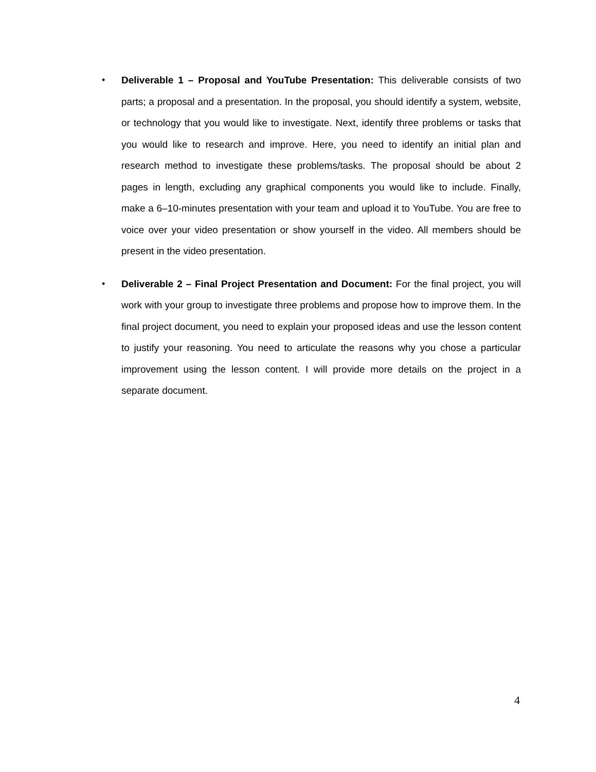• Deliverable 1 – Proposal and YouTube Presentation: This deliverable consists of two parts; a proposal and a presentation. In the proposal, you should identify a system, website, or technology that you would like to investigate. Next, identify three problems or tasks that you would like to research and improve. Here, you need to identify an initial plan and research method to investigate these problems/tasks. The proposal should be about 2 pages in length, excluding any graphical components you would like to include. Finally, make a 6–10-minutes presentation with your team and upload it to YouTube. You are free to voice over your video presentation or show yourself in the video. All members should be present in the video presentation.
• Deliverable 2 – Final Project Presentation and Document: For the final project, you will work with your group to investigate three problems and propose how to improve them. In the final project document, you need to explain your proposed ideas and use the lesson content to justify your reasoning. You need to articulate the reasons why you chose a particular improvement using the lesson content. I will provide more details on the project in a separate document.
4